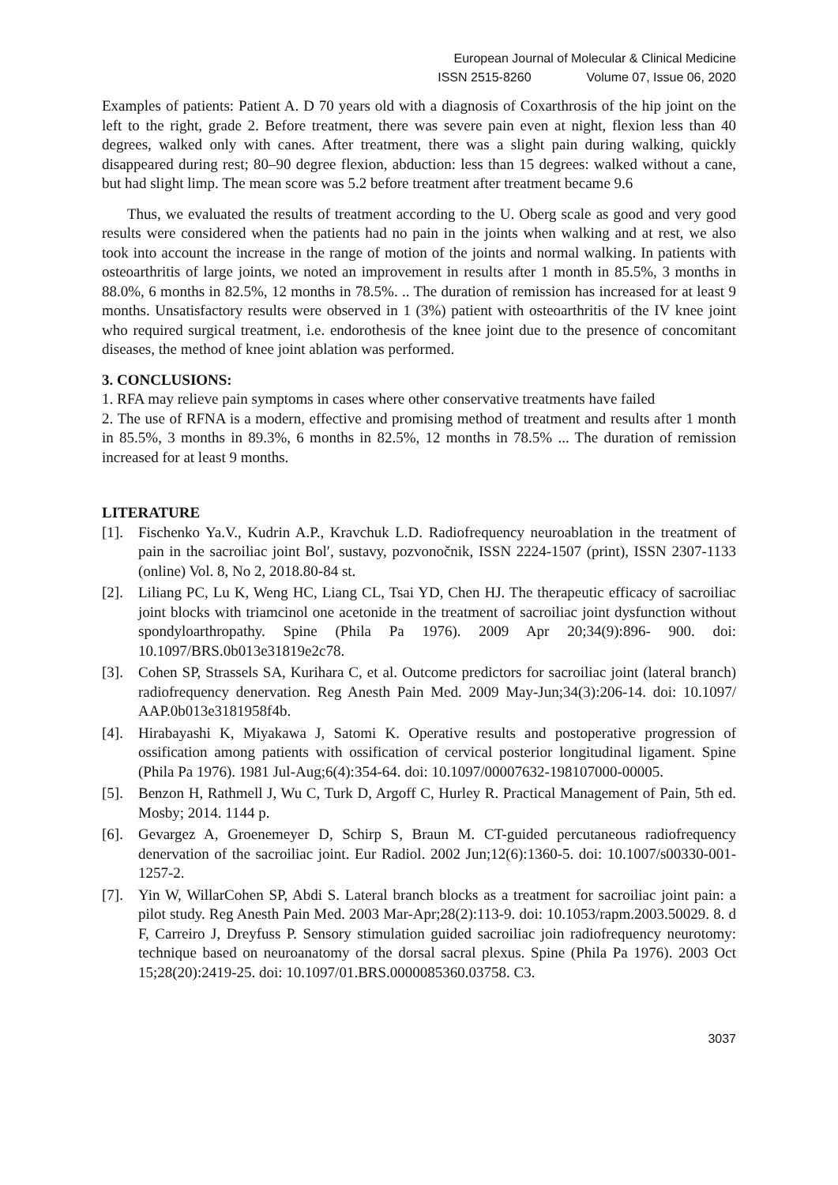European Journal of Molecular & Clinical Medicine
ISSN 2515-8260 Volume 07, Issue 06, 2020
Examples of patients: Patient A. D 70 years old with a diagnosis of Coxarthrosis of the hip joint on the left to the right, grade 2. Before treatment, there was severe pain even at night, flexion less than 40 degrees, walked only with canes. After treatment, there was a slight pain during walking, quickly disappeared during rest; 80–90 degree flexion, abduction: less than 15 degrees: walked without a cane, but had slight limp. The mean score was 5.2 before treatment after treatment became 9.6
Thus, we evaluated the results of treatment according to the U. Oberg scale as good and very good results were considered when the patients had no pain in the joints when walking and at rest, we also took into account the increase in the range of motion of the joints and normal walking. In patients with osteoarthritis of large joints, we noted an improvement in results after 1 month in 85.5%, 3 months in 88.0%, 6 months in 82.5%, 12 months in 78.5%. .. The duration of remission has increased for at least 9 months. Unsatisfactory results were observed in 1 (3%) patient with osteoarthritis of the IV knee joint who required surgical treatment, i.e. endorothesis of the knee joint due to the presence of concomitant diseases, the method of knee joint ablation was performed.
3. CONCLUSIONS:
1. RFA may relieve pain symptoms in cases where other conservative treatments have failed
2. The use of RFNA is a modern, effective and promising method of treatment and results after 1 month in 85.5%, 3 months in 89.3%, 6 months in 82.5%, 12 months in 78.5% ... The duration of remission increased for at least 9 months.
LITERATURE
[1]. Fischenko Ya.V., Kudrin A.P., Kravchuk L.D. Radiofrequency neuroablation in the treatment of pain in the sacroiliac joint Bol′, sustavy, pozvonočnik, ISSN 2224-1507 (print), ISSN 2307-1133 (online) Vol. 8, No 2, 2018.80-84 st.
[2]. Liliang PC, Lu K, Weng HC, Liang CL, Tsai YD, Chen HJ. The therapeutic efficacy of sacroiliac joint blocks with triamcinol one acetonide in the treatment of sacroiliac joint dysfunction without spondyloarthropathy. Spine (Phila Pa 1976). 2009 Apr 20;34(9):896- 900. doi: 10.1097/BRS.0b013e31819e2c78.
[3]. Cohen SP, Strassels SA, Kurihara C, et al. Outcome predictors for sacroiliac joint (lateral branch) radiofrequency denervation. Reg Anesth Pain Med. 2009 May-Jun;34(3):206-14. doi: 10.1097/ AAP.0b013e3181958f4b.
[4]. Hirabayashi K, Miyakawa J, Satomi K. Operative results and postoperative progression of ossification among patients with ossification of cervical posterior longitudinal ligament. Spine (Phila Pa 1976). 1981 Jul-Aug;6(4):354-64. doi: 10.1097/00007632-198107000-00005.
[5]. Benzon H, Rathmell J, Wu C, Turk D, Argoff C, Hurley R. Practical Management of Pain, 5th ed. Mosby; 2014. 1144 p.
[6]. Gevargez A, Groenemeyer D, Schirp S, Braun M. CT-guided percutaneous radiofrequency denervation of the sacroiliac joint. Eur Radiol. 2002 Jun;12(6):1360-5. doi: 10.1007/s00330-001-1257-2.
[7]. Yin W, WillarCohen SP, Abdi S. Lateral branch blocks as a treatment for sacroiliac joint pain: a pilot study. Reg Anesth Pain Med. 2003 Mar-Apr;28(2):113-9. doi: 10.1053/rapm.2003.50029. 8. d F, Carreiro J, Dreyfuss P. Sensory stimulation guided sacroiliac join radiofrequency neurotomy: technique based on neuroanatomy of the dorsal sacral plexus. Spine (Phila Pa 1976). 2003 Oct 15;28(20):2419-25. doi: 10.1097/01.BRS.0000085360.03758. C3.
3037